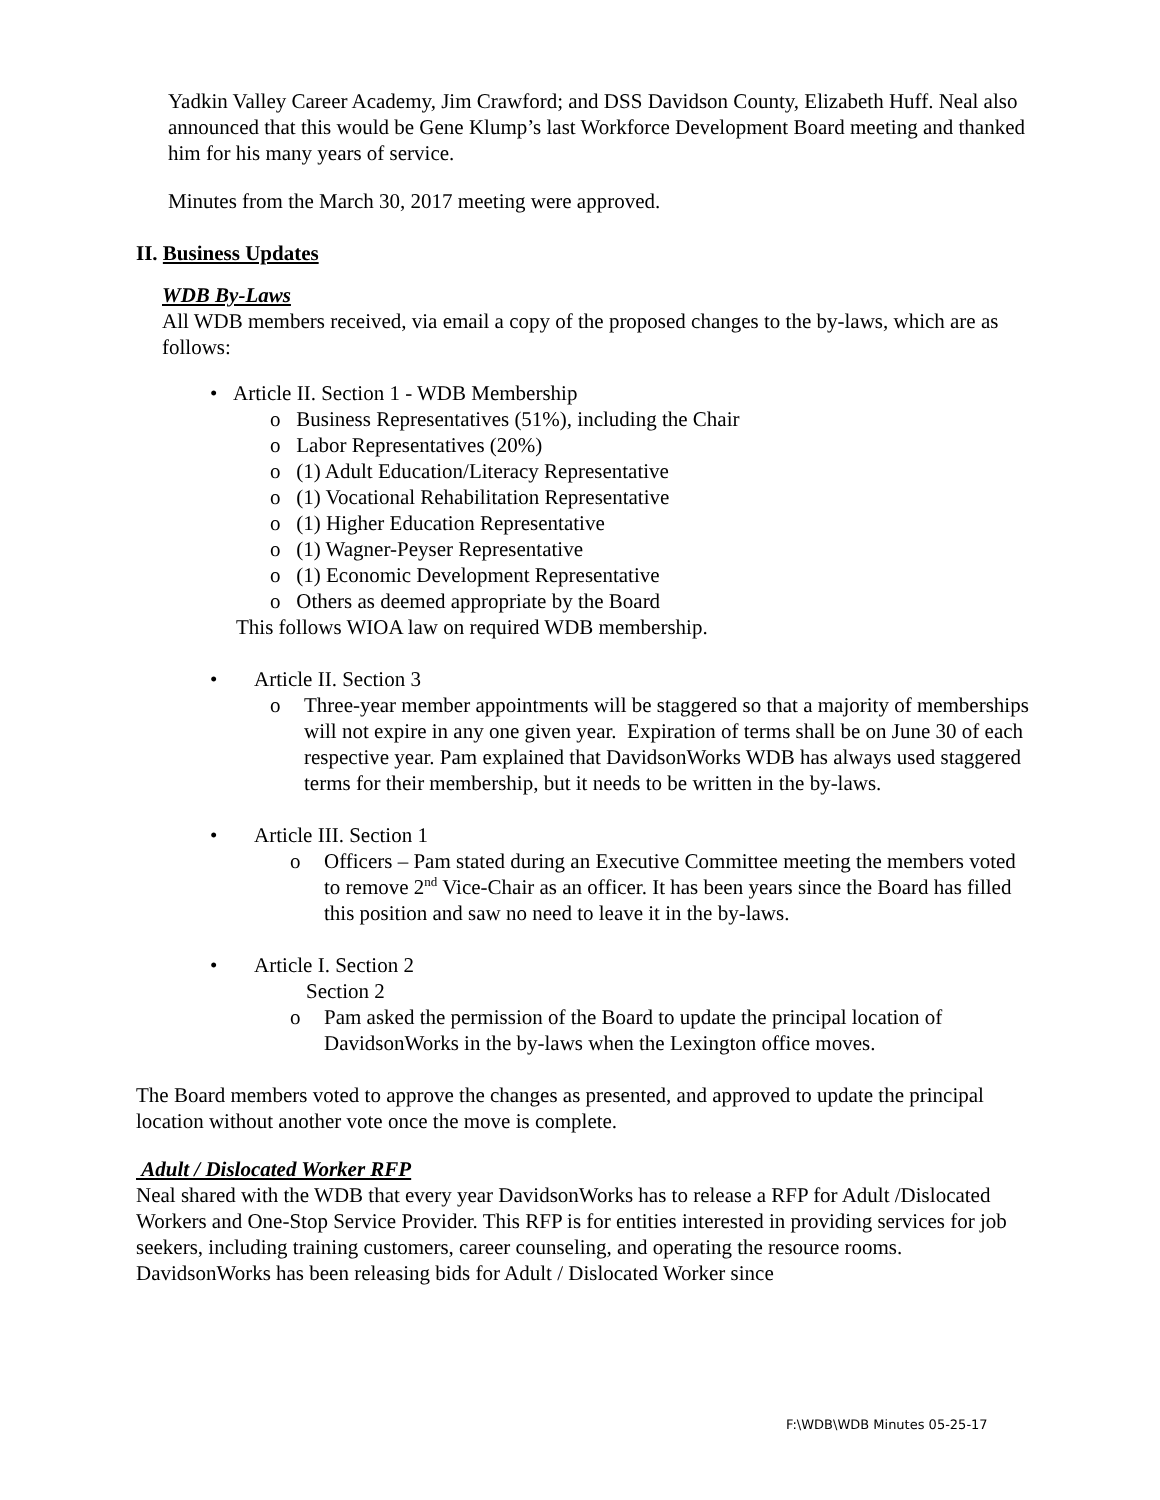Yadkin Valley Career Academy, Jim Crawford; and DSS Davidson County, Elizabeth Huff. Neal also announced that this would be Gene Klump’s last Workforce Development Board meeting and thanked him for his many years of service.
Minutes from the March 30, 2017 meeting were approved.
II. Business Updates
WDB By-Laws
All WDB members received, via email a copy of the proposed changes to the by-laws, which are as follows:
• Article II. Section 1 - WDB Membership
o Business Representatives (51%), including the Chair
o Labor Representatives (20%)
o (1) Adult Education/Literacy Representative
o (1) Vocational Rehabilitation Representative
o (1) Higher Education Representative
o (1) Wagner-Peyser Representative
o (1) Economic Development Representative
o Others as deemed appropriate by the Board
This follows WIOA law on required WDB membership.
• Article II. Section 3
o Three-year member appointments will be staggered so that a majority of memberships will not expire in any one given year. Expiration of terms shall be on June 30 of each respective year. Pam explained that DavidsonWorks WDB has always used staggered terms for their membership, but it needs to be written in the by-laws.
• Article III. Section 1
o Officers – Pam stated during an Executive Committee meeting the members voted to remove 2<sup>nd</sup> Vice-Chair as an officer. It has been years since the Board has filled this position and saw no need to leave it in the by-laws.
• Article I. Section 2
Section 2
o Pam asked the permission of the Board to update the principal location of DavidsonWorks in the by-laws when the Lexington office moves.
The Board members voted to approve the changes as presented, and approved to update the principal location without another vote once the move is complete.
Adult / Dislocated Worker RFP
Neal shared with the WDB that every year DavidsonWorks has to release a RFP for Adult /Dislocated Workers and One-Stop Service Provider. This RFP is for entities interested in providing services for job seekers, including training customers, career counseling, and operating the resource rooms. DavidsonWorks has been releasing bids for Adult / Dislocated Worker since
F:\WDB\WDB Minutes 05-25-17